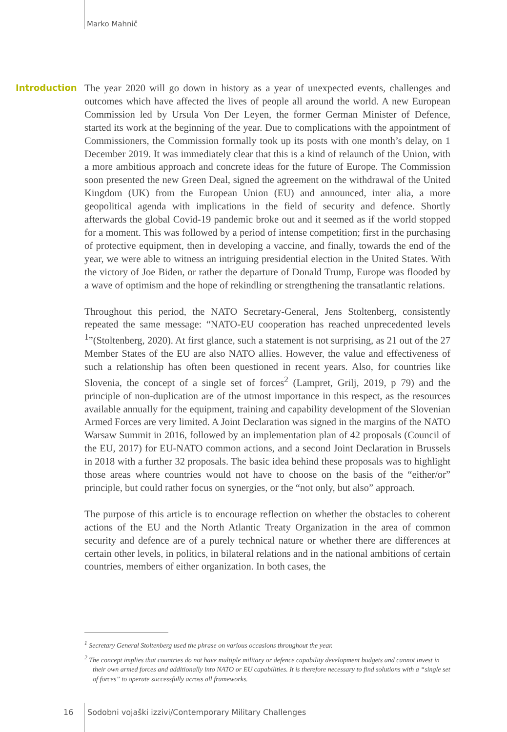Marko Mahnič
Introduction
The year 2020 will go down in history as a year of unexpected events, challenges and outcomes which have affected the lives of people all around the world. A new European Commission led by Ursula Von Der Leyen, the former German Minister of Defence, started its work at the beginning of the year. Due to complications with the appointment of Commissioners, the Commission formally took up its posts with one month’s delay, on 1 December 2019. It was immediately clear that this is a kind of relaunch of the Union, with a more ambitious approach and concrete ideas for the future of Europe. The Commission soon presented the new Green Deal, signed the agreement on the withdrawal of the United Kingdom (UK) from the European Union (EU) and announced, inter alia, a more geopolitical agenda with implications in the field of security and defence. Shortly afterwards the global Covid-19 pandemic broke out and it seemed as if the world stopped for a moment. This was followed by a period of intense competition; first in the purchasing of protective equipment, then in developing a vaccine, and finally, towards the end of the year, we were able to witness an intriguing presidential election in the United States. With the victory of Joe Biden, or rather the departure of Donald Trump, Europe was flooded by a wave of optimism and the hope of rekindling or strengthening the transatlantic relations.
Throughout this period, the NATO Secretary-General, Jens Stoltenberg, consistently repeated the same message: “NATO-EU cooperation has reached unprecedented levels <sup>1</sup>”(Stoltenberg, 2020). At first glance, such a statement is not surprising, as 21 out of the 27 Member States of the EU are also NATO allies. However, the value and effectiveness of such a relationship has often been questioned in recent years. Also, for countries like Slovenia, the concept of a single set of forces<sup>2</sup> (Lampret, Grilj, 2019, p 79) and the principle of non-duplication are of the utmost importance in this respect, as the resources available annually for the equipment, training and capability development of the Slovenian Armed Forces are very limited. A Joint Declaration was signed in the margins of the NATO Warsaw Summit in 2016, followed by an implementation plan of 42 proposals (Council of the EU, 2017) for EU-NATO common actions, and a second Joint Declaration in Brussels in 2018 with a further 32 proposals. The basic idea behind these proposals was to highlight those areas where countries would not have to choose on the basis of the “either/or” principle, but could rather focus on synergies, or the “not only, but also” approach.
The purpose of this article is to encourage reflection on whether the obstacles to coherent actions of the EU and the North Atlantic Treaty Organization in the area of common security and defence are of a purely technical nature or whether there are differences at certain other levels, in politics, in bilateral relations and in the national ambitions of certain countries, members of either organization. In both cases, the
<sup>1</sup> Secretary General Stoltenberg used the phrase on various occasions throughout the year.
<sup>2</sup> The concept implies that countries do not have multiple military or defence capability development budgets and cannot invest in their own armed forces and additionally into NATO or EU capabilities. It is therefore necessary to find solutions with a “single set of forces” to operate successfully across all frameworks.
16
Sodobni vojaški izzivi/Contemporary Military Challenges